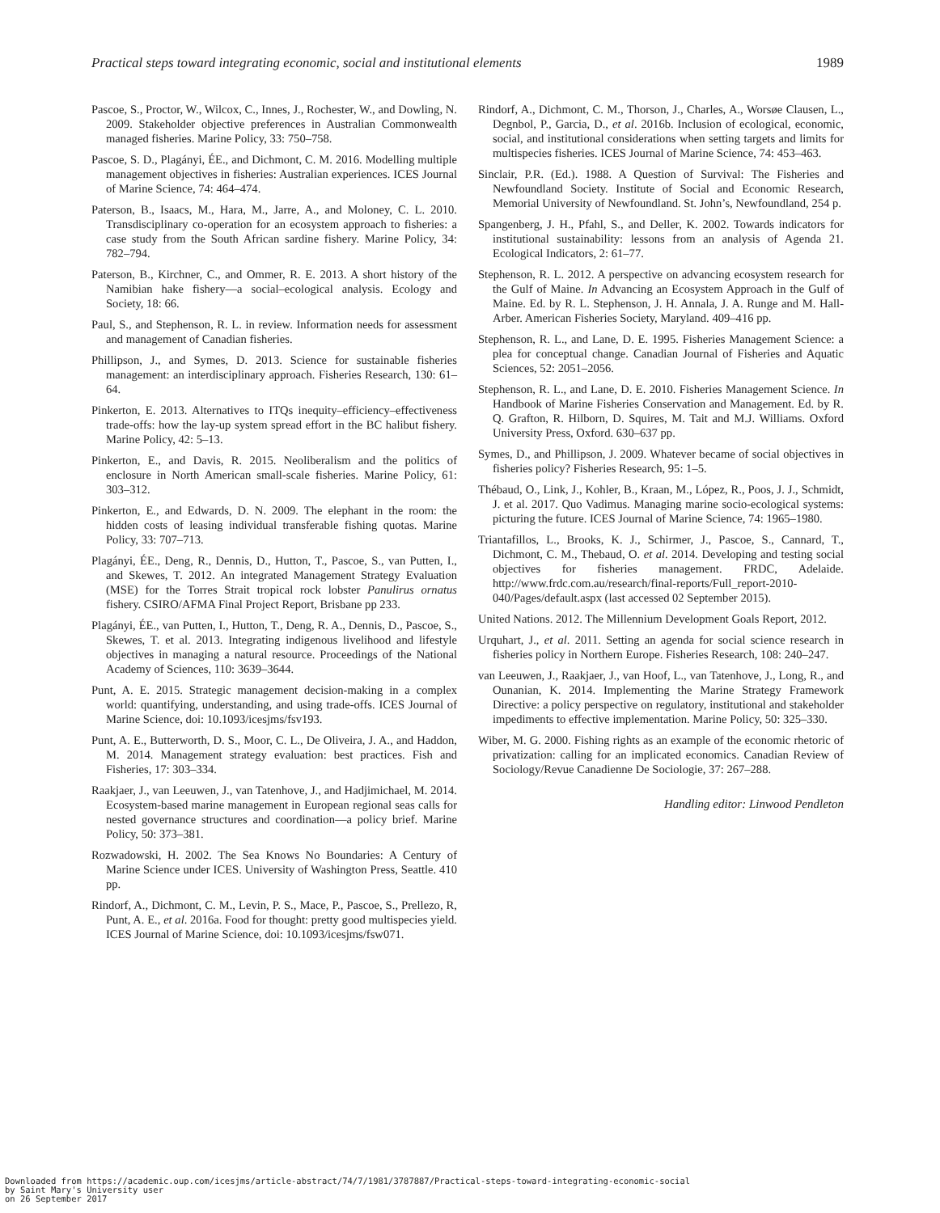Practical steps toward integrating economic, social and institutional elements 1989
Pascoe, S., Proctor, W., Wilcox, C., Innes, J., Rochester, W., and Dowling, N. 2009. Stakeholder objective preferences in Australian Commonwealth managed fisheries. Marine Policy, 33: 750–758.
Pascoe, S. D., Plagányi, ÉE., and Dichmont, C. M. 2016. Modelling multiple management objectives in fisheries: Australian experiences. ICES Journal of Marine Science, 74: 464–474.
Paterson, B., Isaacs, M., Hara, M., Jarre, A., and Moloney, C. L. 2010. Transdisciplinary co-operation for an ecosystem approach to fisheries: a case study from the South African sardine fishery. Marine Policy, 34: 782–794.
Paterson, B., Kirchner, C., and Ommer, R. E. 2013. A short history of the Namibian hake fishery—a social–ecological analysis. Ecology and Society, 18: 66.
Paul, S., and Stephenson, R. L. in review. Information needs for assessment and management of Canadian fisheries.
Phillipson, J., and Symes, D. 2013. Science for sustainable fisheries management: an interdisciplinary approach. Fisheries Research, 130: 61–64.
Pinkerton, E. 2013. Alternatives to ITQs inequity–efficiency–effectiveness trade-offs: how the lay-up system spread effort in the BC halibut fishery. Marine Policy, 42: 5–13.
Pinkerton, E., and Davis, R. 2015. Neoliberalism and the politics of enclosure in North American small-scale fisheries. Marine Policy, 61: 303–312.
Pinkerton, E., and Edwards, D. N. 2009. The elephant in the room: the hidden costs of leasing individual transferable fishing quotas. Marine Policy, 33: 707–713.
Plagányi, ÉE., Deng, R., Dennis, D., Hutton, T., Pascoe, S., van Putten, I., and Skewes, T. 2012. An integrated Management Strategy Evaluation (MSE) for the Torres Strait tropical rock lobster Panulirus ornatus fishery. CSIRO/AFMA Final Project Report, Brisbane pp 233.
Plagányi, ÉE., van Putten, I., Hutton, T., Deng, R. A., Dennis, D., Pascoe, S., Skewes, T. et al. 2013. Integrating indigenous livelihood and lifestyle objectives in managing a natural resource. Proceedings of the National Academy of Sciences, 110: 3639–3644.
Punt, A. E. 2015. Strategic management decision-making in a complex world: quantifying, understanding, and using trade-offs. ICES Journal of Marine Science, doi: 10.1093/icesjms/fsv193.
Punt, A. E., Butterworth, D. S., Moor, C. L., De Oliveira, J. A., and Haddon, M. 2014. Management strategy evaluation: best practices. Fish and Fisheries, 17: 303–334.
Raakjaer, J., van Leeuwen, J., van Tatenhove, J., and Hadjimichael, M. 2014. Ecosystem-based marine management in European regional seas calls for nested governance structures and coordination—a policy brief. Marine Policy, 50: 373–381.
Rozwadowski, H. 2002. The Sea Knows No Boundaries: A Century of Marine Science under ICES. University of Washington Press, Seattle. 410 pp.
Rindorf, A., Dichmont, C. M., Levin, P. S., Mace, P., Pascoe, S., Prellezo, R, Punt, A. E., et al. 2016a. Food for thought: pretty good multispecies yield. ICES Journal of Marine Science, doi: 10.1093/icesjms/fsw071.
Rindorf, A., Dichmont, C. M., Thorson, J., Charles, A., Worsøe Clausen, L., Degnbol, P., Garcia, D., et al. 2016b. Inclusion of ecological, economic, social, and institutional considerations when setting targets and limits for multispecies fisheries. ICES Journal of Marine Science, 74: 453–463.
Sinclair, P.R. (Ed.). 1988. A Question of Survival: The Fisheries and Newfoundland Society. Institute of Social and Economic Research, Memorial University of Newfoundland. St. John’s, Newfoundland, 254 p.
Spangenberg, J. H., Pfahl, S., and Deller, K. 2002. Towards indicators for institutional sustainability: lessons from an analysis of Agenda 21. Ecological Indicators, 2: 61–77.
Stephenson, R. L. 2012. A perspective on advancing ecosystem research for the Gulf of Maine. In Advancing an Ecosystem Approach in the Gulf of Maine. Ed. by R. L. Stephenson, J. H. Annala, J. A. Runge and M. Hall-Arber. American Fisheries Society, Maryland. 409–416 pp.
Stephenson, R. L., and Lane, D. E. 1995. Fisheries Management Science: a plea for conceptual change. Canadian Journal of Fisheries and Aquatic Sciences, 52: 2051–2056.
Stephenson, R. L., and Lane, D. E. 2010. Fisheries Management Science. In Handbook of Marine Fisheries Conservation and Management. Ed. by R. Q. Grafton, R. Hilborn, D. Squires, M. Tait and M.J. Williams. Oxford University Press, Oxford. 630–637 pp.
Symes, D., and Phillipson, J. 2009. Whatever became of social objectives in fisheries policy? Fisheries Research, 95: 1–5.
Thébaud, O., Link, J., Kohler, B., Kraan, M., López, R., Poos, J. J., Schmidt, J. et al. 2017. Quo Vadimus. Managing marine socio-ecological systems: picturing the future. ICES Journal of Marine Science, 74: 1965–1980.
Triantafillos, L., Brooks, K. J., Schirmer, J., Pascoe, S., Cannard, T., Dichmont, C. M., Thebaud, O. et al. 2014. Developing and testing social objectives for fisheries management. FRDC, Adelaide. http://www.frdc.com.au/research/final-reports/Full_report-2010-040/Pages/default.aspx (last accessed 02 September 2015).
United Nations. 2012. The Millennium Development Goals Report, 2012.
Urquhart, J., et al. 2011. Setting an agenda for social science research in fisheries policy in Northern Europe. Fisheries Research, 108: 240–247.
van Leeuwen, J., Raakjaer, J., van Hoof, L., van Tatenhove, J., Long, R., and Ounanian, K. 2014. Implementing the Marine Strategy Framework Directive: a policy perspective on regulatory, institutional and stakeholder impediments to effective implementation. Marine Policy, 50: 325–330.
Wiber, M. G. 2000. Fishing rights as an example of the economic rhetoric of privatization: calling for an implicated economics. Canadian Review of Sociology/Revue Canadienne De Sociologie, 37: 267–288.
Handling editor: Linwood Pendleton
Downloaded from https://academic.oup.com/icesjms/article-abstract/74/7/1981/3787887/Practical-steps-toward-integrating-economic-social
by Saint Mary's University user
on 26 September 2017